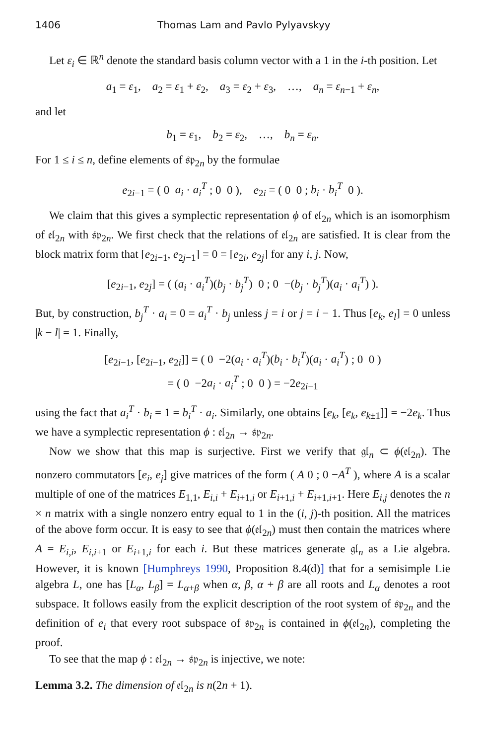1406 Thomas Lam and Pavlo Pylyavskyy
Let ε<sub>i</sub> ∈ ℝ<sup>n</sup> denote the standard basis column vector with a 1 in the i-th position. Let
a<sub>1</sub> = ε<sub>1</sub>, a<sub>2</sub> = ε<sub>1</sub> + ε<sub>2</sub>, a<sub>3</sub> = ε<sub>2</sub> + ε<sub>3</sub>, …, a<sub>n</sub> = ε<sub>n−1</sub> + ε<sub>n</sub>,
and let
b<sub>1</sub> = ε<sub>1</sub>, b<sub>2</sub> = ε<sub>2</sub>, …, b<sub>n</sub> = ε<sub>n</sub>.
For 1 ≤ i ≤ n, define elements of 𝔰𝔭<sub>2n</sub> by the formulae
e<sub>2i−1</sub> = ( 0 a<sub>i</sub> · a<sub>i</sub><sup>T</sup> ; 0 0 ), e<sub>2i</sub> = ( 0 0 ; b<sub>i</sub> · b<sub>i</sub><sup>T</sup> 0 ).
We claim that this gives a symplectic representation ϕ of 𝔢𝔩<sub>2n</sub> which is an isomorphism of 𝔢𝔩<sub>2n</sub> with 𝔰𝔭<sub>2n</sub>. We first check that the relations of 𝔢𝔩<sub>2n</sub> are satisfied. It is clear from the block matrix form that [e<sub>2i−1</sub>, e<sub>2j−1</sub>] = 0 = [e<sub>2i</sub>, e<sub>2j</sub>] for any i, j. Now,
[e<sub>2i−1</sub>, e<sub>2j</sub>] = ( (a<sub>i</sub> · a<sub>i</sub><sup>T</sup>)(b<sub>j</sub> · b<sub>j</sub><sup>T</sup>) 0 ; 0 −(b<sub>j</sub> · b<sub>j</sub><sup>T</sup>)(a<sub>i</sub> · a<sub>i</sub><sup>T</sup>) ).
But, by construction, b<sub>j</sub><sup>T</sup> · a<sub>i</sub> = 0 = a<sub>i</sub><sup>T</sup> · b<sub>j</sub> unless j = i or j = i − 1. Thus [e<sub>k</sub>, e<sub>l</sub>] = 0 unless |k − l| = 1. Finally,
[e<sub>2i−1</sub>, [e<sub>2i−1</sub>, e<sub>2i</sub>]] = ( 0 −2(a<sub>i</sub> · a<sub>i</sub><sup>T</sup>)(b<sub>i</sub> · b<sub>i</sub><sup>T</sup>)(a<sub>i</sub> · a<sub>i</sub><sup>T</sup>) ; 0 0 )
= ( 0 −2a<sub>i</sub> · a<sub>i</sub><sup>T</sup> ; 0 0 ) = −2e<sub>2i−1</sub>
using the fact that a<sub>i</sub><sup>T</sup> · b<sub>i</sub> = 1 = b<sub>i</sub><sup>T</sup> · a<sub>i</sub>. Similarly, one obtains [e<sub>k</sub>, [e<sub>k</sub>, e<sub>k±1</sub>]] = −2e<sub>k</sub>. Thus we have a symplectic representation ϕ : 𝔢𝔩<sub>2n</sub> → 𝔰𝔭<sub>2n</sub>.
Now we show that this map is surjective. First we verify that 𝔤𝔩<sub>n</sub> ⊂ ϕ(𝔢𝔩<sub>2n</sub>). The nonzero commutators [e<sub>i</sub>, e<sub>j</sub>] give matrices of the form ( A 0 ; 0 −A<sup>T</sup> ), where A is a scalar multiple of one of the matrices E<sub>1,1</sub>, E<sub>i,i</sub> + E<sub>i+1,i</sub> or E<sub>i+1,i</sub> + E<sub>i+1,i+1</sub>. Here E<sub>i,j</sub> denotes the n × n matrix with a single nonzero entry equal to 1 in the (i, j)-th position. All the matrices of the above form occur. It is easy to see that ϕ(𝔢𝔩<sub>2n</sub>) must then contain the matrices where A = E<sub>i,i</sub>, E<sub>i,i+1</sub> or E<sub>i+1,i</sub> for each i. But these matrices generate 𝔤𝔩<sub>n</sub> as a Lie algebra. However, it is known [Humphreys 1990, Proposition 8.4(d)] that for a semisimple Lie algebra L, one has [L<sub>α</sub>, L<sub>β</sub>] = L<sub>α+β</sub> when α, β, α + β are all roots and L<sub>α</sub> denotes a root subspace. It follows easily from the explicit description of the root system of 𝔰𝔭<sub>2n</sub> and the definition of e<sub>i</sub> that every root subspace of 𝔰𝔭<sub>2n</sub> is contained in ϕ(𝔢𝔩<sub>2n</sub>), completing the proof.
To see that the map ϕ : 𝔢𝔩<sub>2n</sub> → 𝔰𝔭<sub>2n</sub> is injective, we note:
Lemma 3.2. The dimension of 𝔢𝔩<sub>2n</sub> is n(2n + 1).